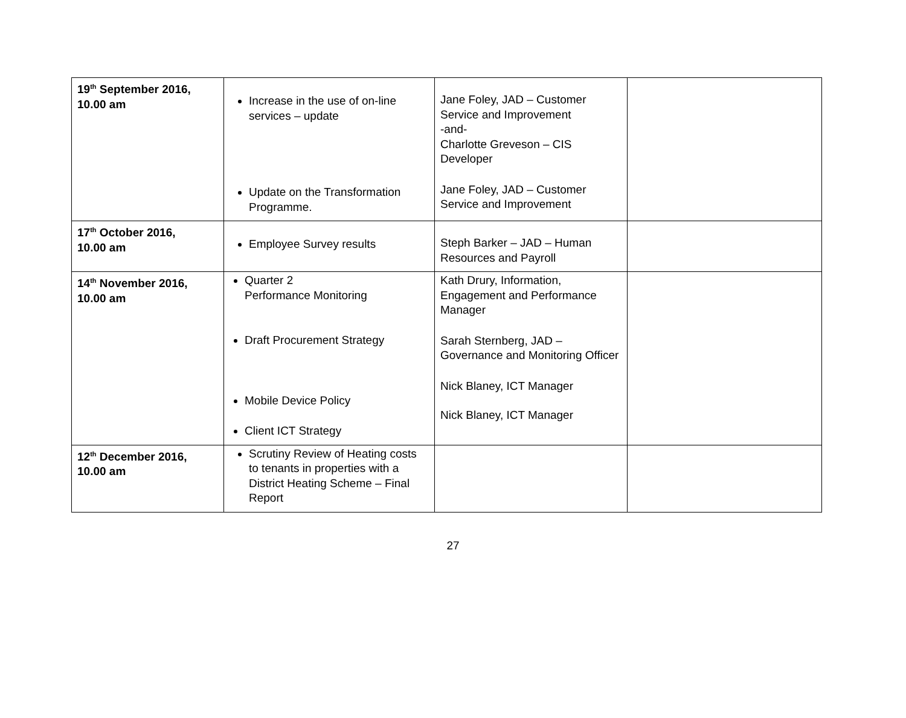| 19<sup>th</sup> September 2016, 10.00 am | Increase in the use of on-line services – update Update on the Transformation Programme. | Jane Foley, JAD – Customer Service and Improvement -and- Charlotte Greveson – CIS Developer Jane Foley, JAD – Customer Service and Improvement | |
| 17<sup>th</sup> October 2016, 10.00 am | Employee Survey results | Steph Barker – JAD – Human Resources and Payroll | |
| 14<sup>th</sup> November 2016, 10.00 am | Quarter 2 Performance Monitoring Draft Procurement Strategy Mobile Device Policy Client ICT Strategy | Kath Drury, Information, Engagement and Performance Manager Sarah Sternberg, JAD – Governance and Monitoring Officer Nick Blaney, ICT Manager Nick Blaney, ICT Manager | |
| 12<sup>th</sup> December 2016, 10.00 am | Scrutiny Review of Heating costs to tenants in properties with a District Heating Scheme – Final Report | | |
27